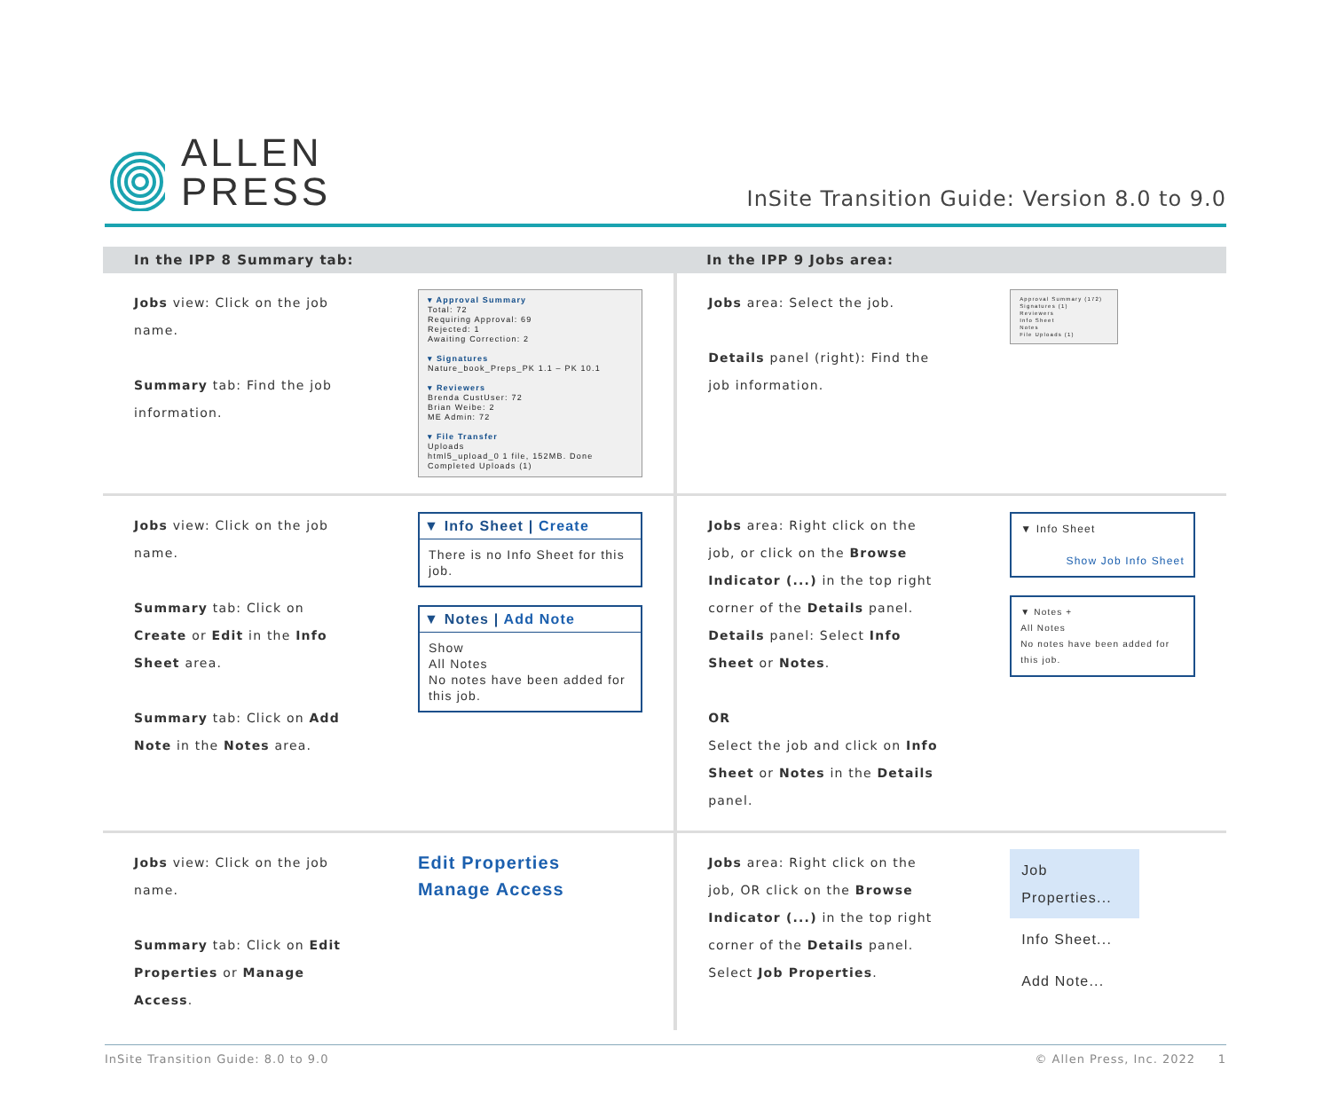ALLEN
PRESS
InSite Transition Guide: Version 8.0 to 9.0
| In the IPP 8 Summary tab: | | In the IPP 9 Jobs area: | |
| --- | --- | --- | --- |
| Jobs view: Click on the job name. Summary tab: Find the job information. | ▾ Approval Summary Total: 72 Requiring Approval: 69 Rejected: 1 Awaiting Correction: 2 ▾ Signatures Nature_book_Preps_PK 1.1 – PK 10.1 ▾ Reviewers Brenda CustUser: 72 Brian Weibe: 2 ME Admin: 72 ▾ File Transfer Uploads html5_upload_0 1 file, 152MB. Done Completed Uploads (1) | Jobs area: Select the job. Details panel (right): Find the job information. | Approval Summary (172) Signatures (1) Reviewers Info Sheet Notes File Uploads (1) |
| Jobs view: Click on the job name. Summary tab: Click on Create or Edit in the Info Sheet area. Summary tab: Click on Add Note in the Notes area. | ▼ Info Sheet / Create There is no Info Sheet for this job. ▼ Notes / Add Note Show All Notes No notes have been added for this job. | Jobs area: Right click on the job, or click on the Browse Indicator (...) in the top right corner of the Details panel. Details panel: Select Info Sheet or Notes . OR Select the job and click on Info Sheet or Notes in the Details panel. | ▼ Info Sheet Show Job Info Sheet ▼ Notes + All Notes No notes have been added for this job. |
| Jobs view: Click on the job name. Summary tab: Click on Edit Properties or Manage Access . | Edit Properties Manage Access | Jobs area: Right click on the job, OR click on the Browse Indicator (...) in the top right corner of the Details panel. Select Job Properties . | Job Properties... Info Sheet... Add Note... |
InSite Transition Guide: 8.0 to 9.0 © Allen Press, Inc. 2022 1